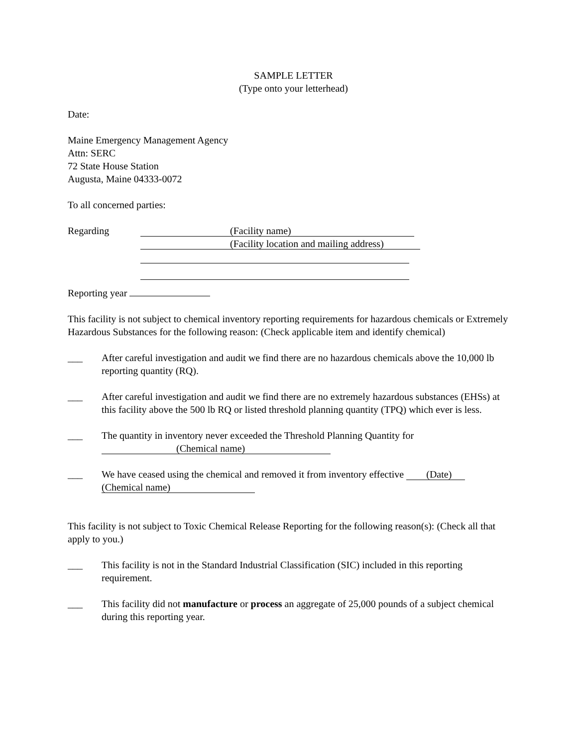SAMPLE LETTER
(Type onto your letterhead)
Date:
Maine Emergency Management Agency
Attn: SERC
72 State House Station
Augusta, Maine 04333-0072
To all concerned parties:
Regarding
(Facility name)
(Facility location and mailing address)
Reporting year
This facility is not subject to chemical inventory reporting requirements for hazardous chemicals or Extremely Hazardous Substances for the following reason: (Check applicable item and identify chemical)
___ After careful investigation and audit we find there are no hazardous chemicals above the 10,000 lb reporting quantity (RQ).
___ After careful investigation and audit we find there are no extremely hazardous substances (EHSs) at this facility above the 500 lb RQ or listed threshold planning quantity (TPQ) which ever is less.
___ The quantity in inventory never exceeded the Threshold Planning Quantity for
(Chemical name)
___ We have ceased using the chemical and removed it from inventory effective (Date)
(Chemical name)
This facility is not subject to Toxic Chemical Release Reporting for the following reason(s): (Check all that apply to you.)
___ This facility is not in the Standard Industrial Classification (SIC) included in this reporting requirement.
___ This facility did not manufacture or process an aggregate of 25,000 pounds of a subject chemical during this reporting year.